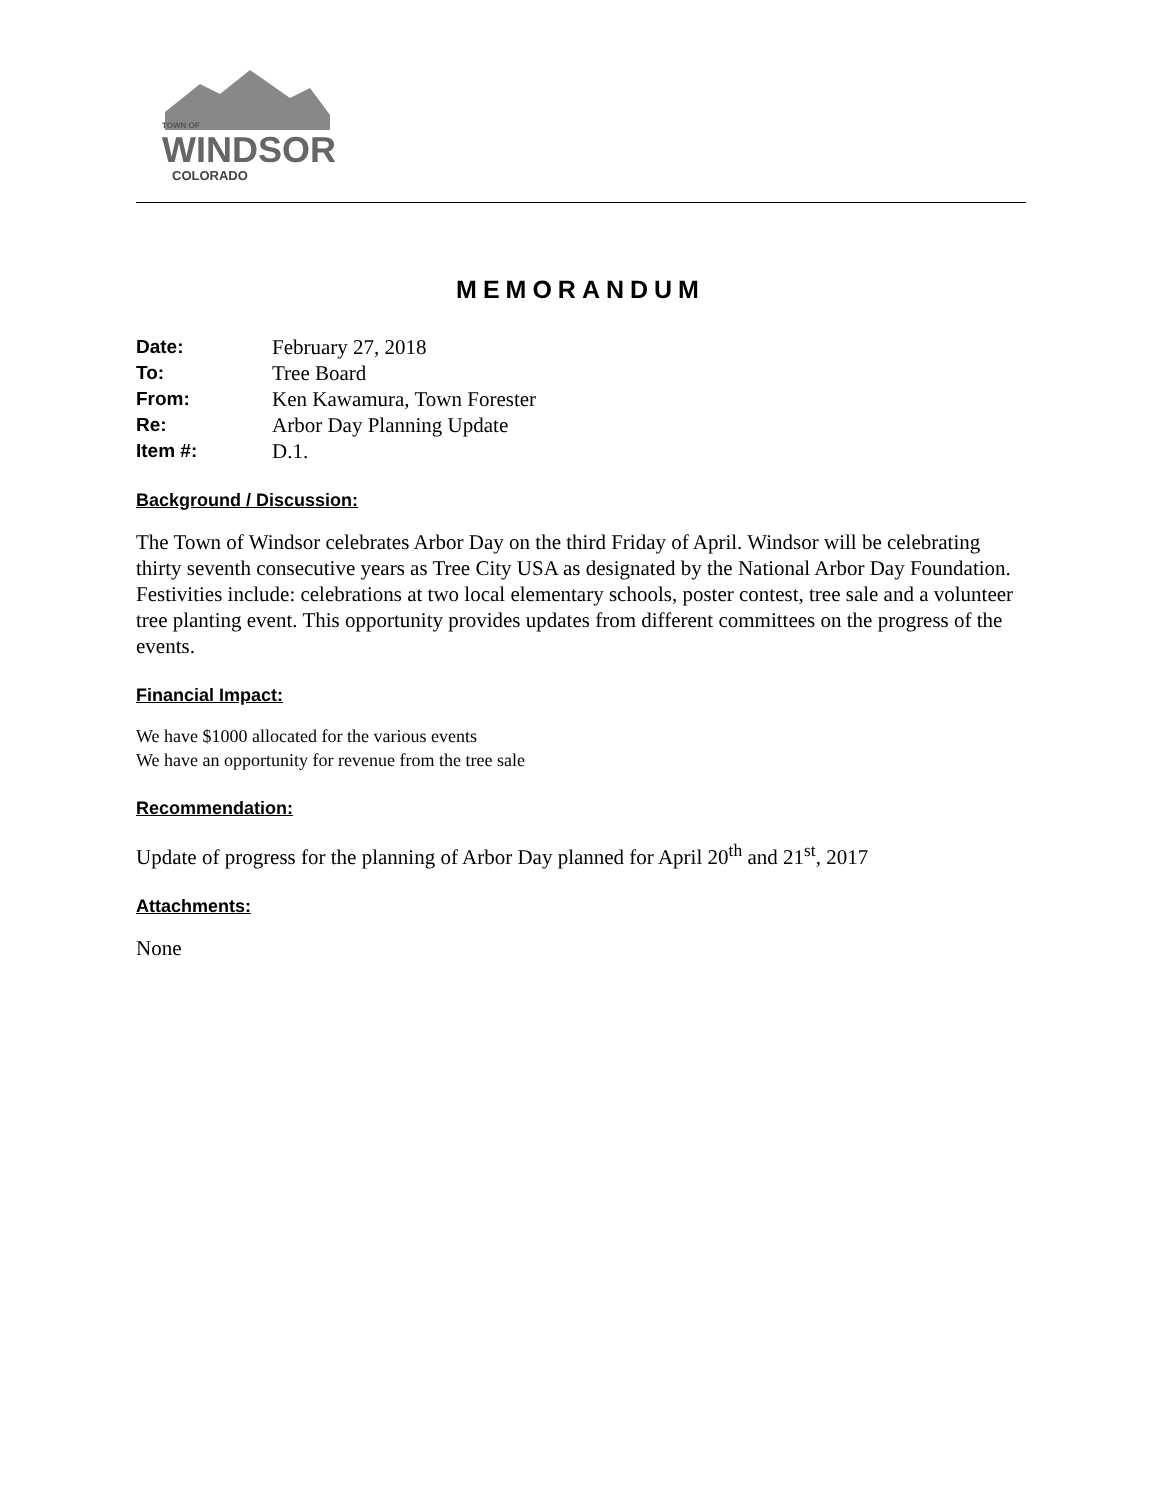TOWN OF
WINDSOR
COLORADO
MEMORANDUM
| Date: | February 27, 2018 |
| To: | Tree Board |
| From: | Ken Kawamura, Town Forester |
| Re: | Arbor Day Planning Update |
| Item #: | D.1. |
Background / Discussion:
The Town of Windsor celebrates Arbor Day on the third Friday of April. Windsor will be celebrating thirty seventh consecutive years as Tree City USA as designated by the National Arbor Day Foundation. Festivities include: celebrations at two local elementary schools, poster contest, tree sale and a volunteer tree planting event. This opportunity provides updates from different committees on the progress of the events.
Financial Impact:
We have $1000 allocated for the various events
We have an opportunity for revenue from the tree sale
Recommendation:
Update of progress for the planning of Arbor Day planned for April 20<sup>th</sup> and 21<sup>st</sup>, 2017
Attachments:
None